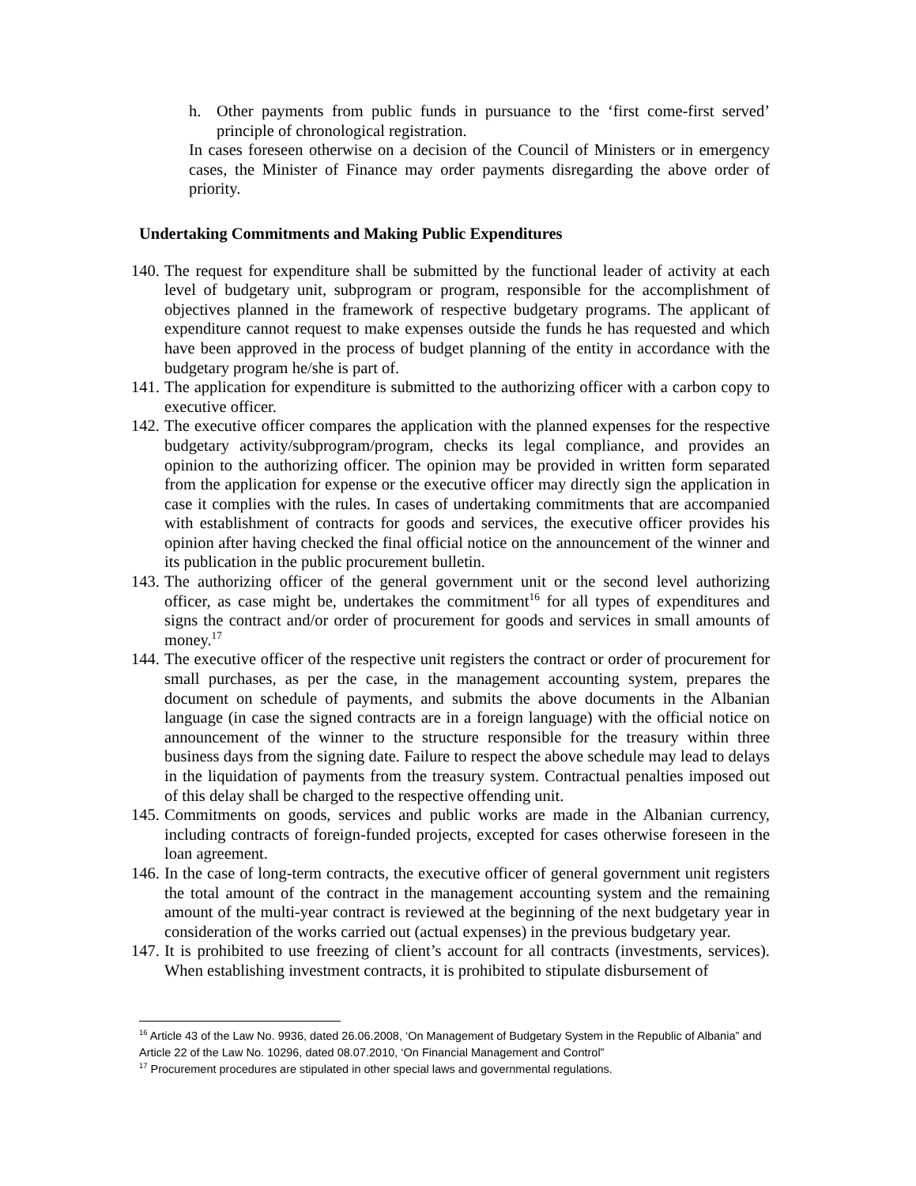h. Other payments from public funds in pursuance to the ‘first come-first served’ principle of chronological registration.
In cases foreseen otherwise on a decision of the Council of Ministers or in emergency cases, the Minister of Finance may order payments disregarding the above order of priority.
Undertaking Commitments and Making Public Expenditures
140.
The request for expenditure shall be submitted by the functional leader of activity at each level of budgetary unit, subprogram or program, responsible for the accomplishment of objectives planned in the framework of respective budgetary programs. The applicant of expenditure cannot request to make expenses outside the funds he has requested and which have been approved in the process of budget planning of the entity in accordance with the budgetary program he/she is part of.
141.
The application for expenditure is submitted to the authorizing officer with a carbon copy to executive officer.
142.
The executive officer compares the application with the planned expenses for the respective budgetary activity/subprogram/program, checks its legal compliance, and provides an opinion to the authorizing officer. The opinion may be provided in written form separated from the application for expense or the executive officer may directly sign the application in case it complies with the rules. In cases of undertaking commitments that are accompanied with establishment of contracts for goods and services, the executive officer provides his opinion after having checked the final official notice on the announcement of the winner and its publication in the public procurement bulletin.
143.
The authorizing officer of the general government unit or the second level authorizing officer, as case might be, undertakes the commitment<sup>16</sup> for all types of expenditures and signs the contract and/or order of procurement for goods and services in small amounts of money.<sup>17</sup>
144.
The executive officer of the respective unit registers the contract or order of procurement for small purchases, as per the case, in the management accounting system, prepares the document on schedule of payments, and submits the above documents in the Albanian language (in case the signed contracts are in a foreign language) with the official notice on announcement of the winner to the structure responsible for the treasury within three business days from the signing date. Failure to respect the above schedule may lead to delays in the liquidation of payments from the treasury system. Contractual penalties imposed out of this delay shall be charged to the respective offending unit.
145.
Commitments on goods, services and public works are made in the Albanian currency, including contracts of foreign-funded projects, excepted for cases otherwise foreseen in the loan agreement.
146.
In the case of long-term contracts, the executive officer of general government unit registers the total amount of the contract in the management accounting system and the remaining amount of the multi-year contract is reviewed at the beginning of the next budgetary year in consideration of the works carried out (actual expenses) in the previous budgetary year.
147.
It is prohibited to use freezing of client’s account for all contracts (investments, services). When establishing investment contracts, it is prohibited to stipulate disbursement of
<sup>16</sup> Article 43 of the Law No. 9936, dated 26.06.2008, ‘On Management of Budgetary System in the Republic of Albania” and Article 22 of the Law No. 10296, dated 08.07.2010, ‘On Financial Management and Control”
<sup>17</sup> Procurement procedures are stipulated in other special laws and governmental regulations.